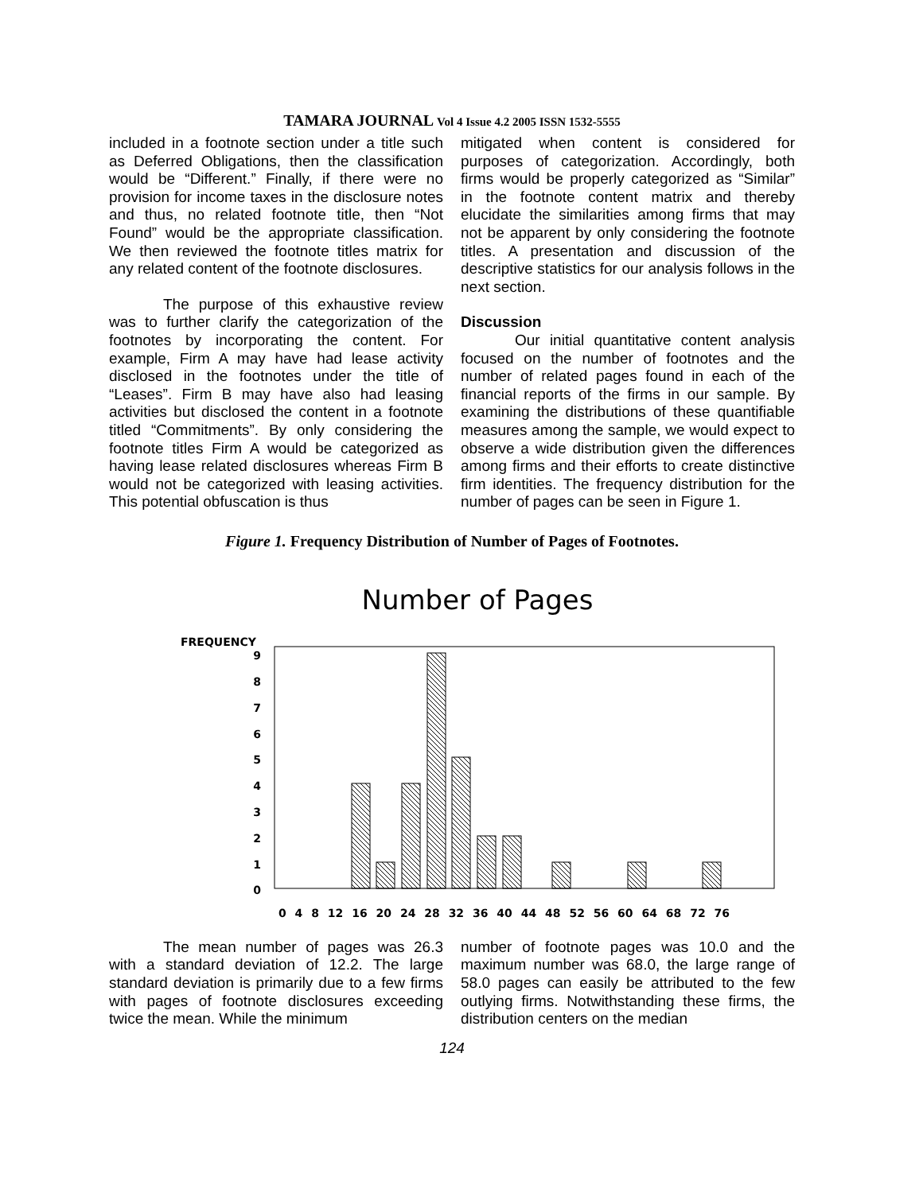TAMARA JOURNAL Vol 4 Issue 4.2 2005 ISSN 1532-5555
included in a footnote section under a title such as Deferred Obligations, then the classification would be “Different.” Finally, if there were no provision for income taxes in the disclosure notes and thus, no related footnote title, then “Not Found” would be the appropriate classification. We then reviewed the footnote titles matrix for any related content of the footnote disclosures.
The purpose of this exhaustive review was to further clarify the categorization of the footnotes by incorporating the content. For example, Firm A may have had lease activity disclosed in the footnotes under the title of “Leases”. Firm B may have also had leasing activities but disclosed the content in a footnote titled “Commitments”. By only considering the footnote titles Firm A would be categorized as having lease related disclosures whereas Firm B would not be categorized with leasing activities. This potential obfuscation is thus
mitigated when content is considered for purposes of categorization. Accordingly, both firms would be properly categorized as “Similar” in the footnote content matrix and thereby elucidate the similarities among firms that may not be apparent by only considering the footnote titles. A presentation and discussion of the descriptive statistics for our analysis follows in the next section.
Discussion
Our initial quantitative content analysis focused on the number of footnotes and the number of related pages found in each of the financial reports of the firms in our sample. By examining the distributions of these quantifiable measures among the sample, we would expect to observe a wide distribution given the differences among firms and their efforts to create distinctive firm identities. The frequency distribution for the number of pages can be seen in Figure 1.
Figure 1. Frequency Distribution of Number of Pages of Footnotes.
Number of Pages
FREQUENCY
0
1
2
3
4
5
6
7
8
9
0 4 8 12 16 20 24 28 32 36 40 44 48 52 56 60 64 68 72 76
The mean number of pages was 26.3 with a standard deviation of 12.2. The large standard deviation is primarily due to a few firms with pages of footnote disclosures exceeding twice the mean. While the minimum
number of footnote pages was 10.0 and the maximum number was 68.0, the large range of 58.0 pages can easily be attributed to the few outlying firms. Notwithstanding these firms, the distribution centers on the median
124